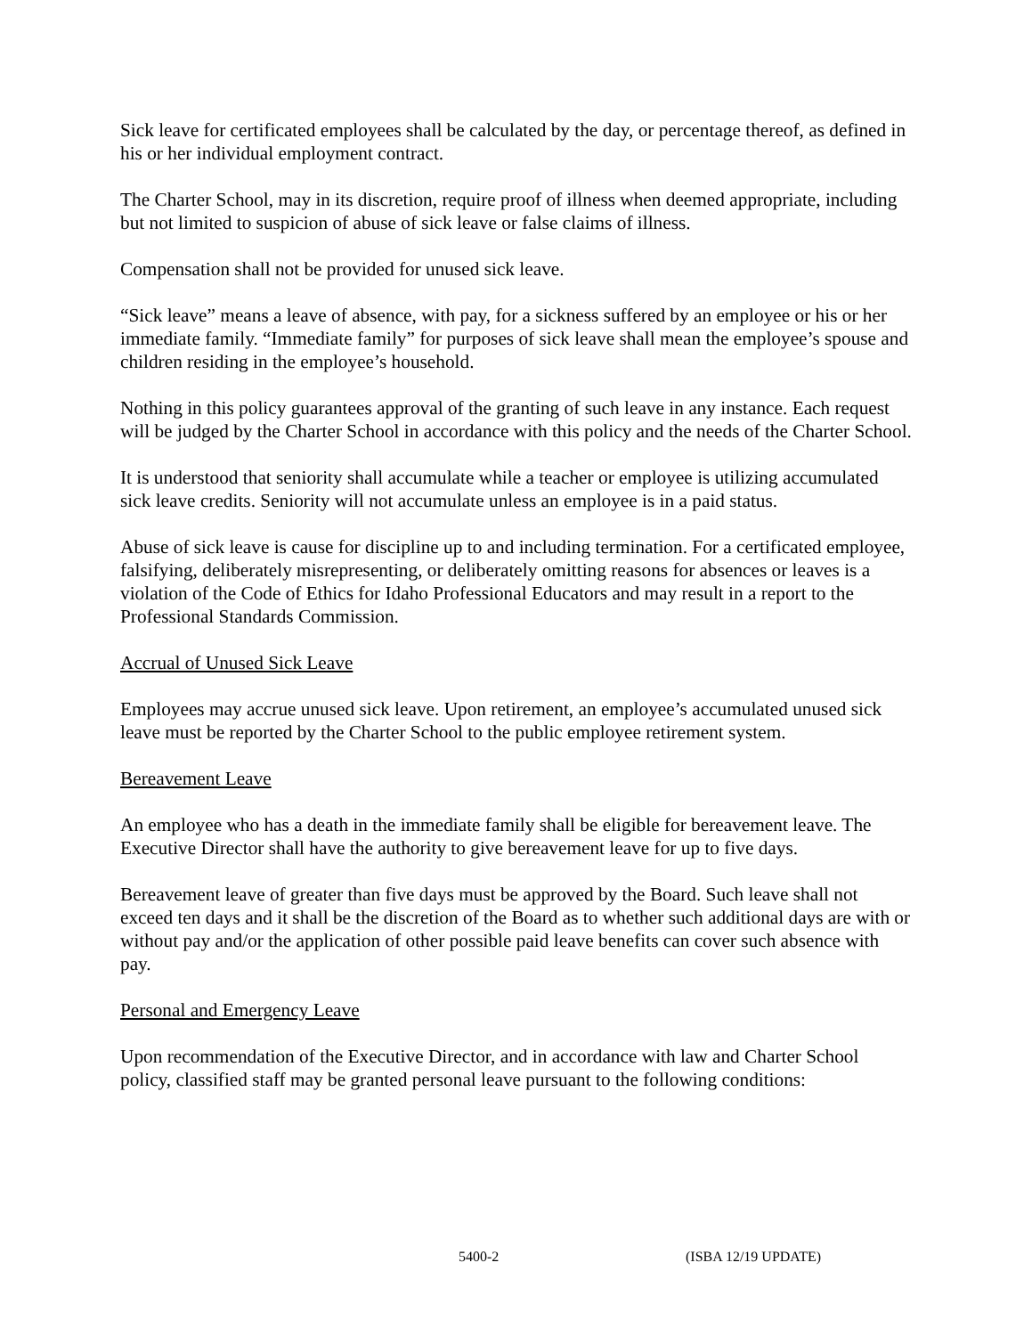Sick leave for certificated employees shall be calculated by the day, or percentage thereof, as defined in his or her individual employment contract.
The Charter School, may in its discretion, require proof of illness when deemed appropriate, including but not limited to suspicion of abuse of sick leave or false claims of illness.
Compensation shall not be provided for unused sick leave.
“Sick leave” means a leave of absence, with pay, for a sickness suffered by an employee or his or her immediate family. “Immediate family” for purposes of sick leave shall mean the employee’s spouse and children residing in the employee’s household.
Nothing in this policy guarantees approval of the granting of such leave in any instance. Each request will be judged by the Charter School in accordance with this policy and the needs of the Charter School.
It is understood that seniority shall accumulate while a teacher or employee is utilizing accumulated sick leave credits. Seniority will not accumulate unless an employee is in a paid status.
Abuse of sick leave is cause for discipline up to and including termination. For a certificated employee, falsifying, deliberately misrepresenting, or deliberately omitting reasons for absences or leaves is a violation of the Code of Ethics for Idaho Professional Educators and may result in a report to the Professional Standards Commission.
Accrual of Unused Sick Leave
Employees may accrue unused sick leave. Upon retirement, an employee’s accumulated unused sick leave must be reported by the Charter School to the public employee retirement system.
Bereavement Leave
An employee who has a death in the immediate family shall be eligible for bereavement leave. The Executive Director shall have the authority to give bereavement leave for up to five days.
Bereavement leave of greater than five days must be approved by the Board. Such leave shall not exceed ten days and it shall be the discretion of the Board as to whether such additional days are with or without pay and/or the application of other possible paid leave benefits can cover such absence with pay.
Personal and Emergency Leave
Upon recommendation of the Executive Director, and in accordance with law and Charter School policy, classified staff may be granted personal leave pursuant to the following conditions:
5400-2 (ISBA 12/19 UPDATE)